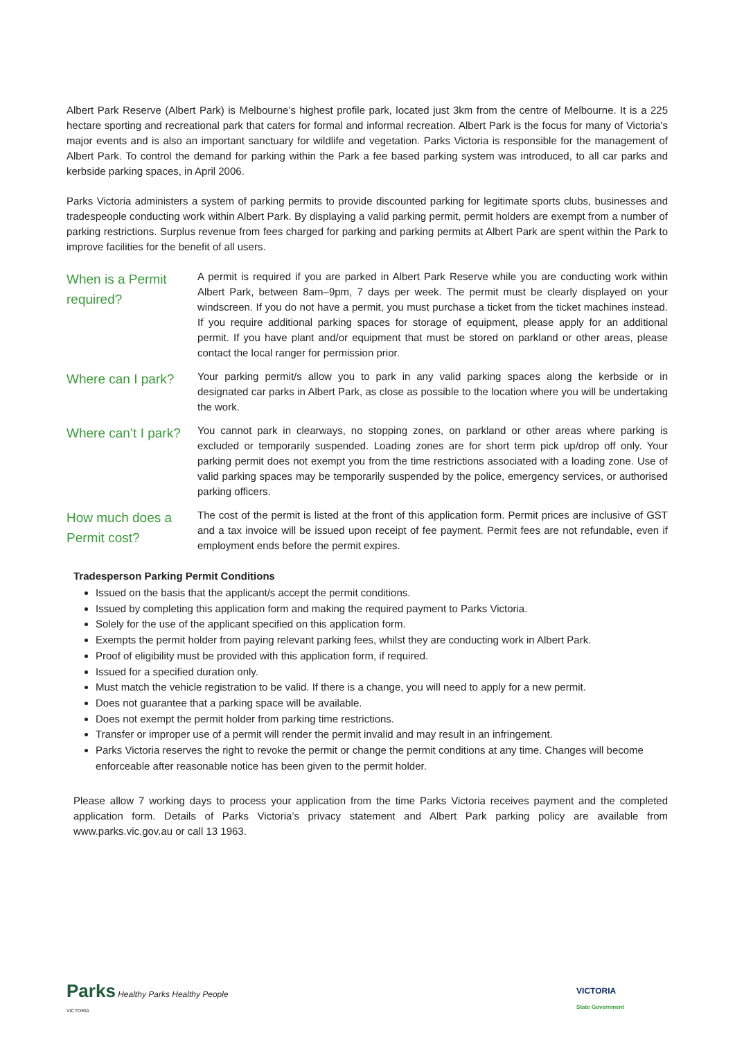Albert Park Reserve (Albert Park) is Melbourne’s highest profile park, located just 3km from the centre of Melbourne. It is a 225 hectare sporting and recreational park that caters for formal and informal recreation. Albert Park is the focus for many of Victoria's major events and is also an important sanctuary for wildlife and vegetation. Parks Victoria is responsible for the management of Albert Park. To control the demand for parking within the Park a fee based parking system was introduced, to all car parks and kerbside parking spaces, in April 2006.
Parks Victoria administers a system of parking permits to provide discounted parking for legitimate sports clubs, businesses and tradespeople conducting work within Albert Park. By displaying a valid parking permit, permit holders are exempt from a number of parking restrictions. Surplus revenue from fees charged for parking and parking permits at Albert Park are spent within the Park to improve facilities for the benefit of all users.
When is a Permit required?
A permit is required if you are parked in Albert Park Reserve while you are conducting work within Albert Park, between 8am–9pm, 7 days per week. The permit must be clearly displayed on your windscreen. If you do not have a permit, you must purchase a ticket from the ticket machines instead. If you require additional parking spaces for storage of equipment, please apply for an additional permit. If you have plant and/or equipment that must be stored on parkland or other areas, please contact the local ranger for permission prior.
Where can I park?
Your parking permit/s allow you to park in any valid parking spaces along the kerbside or in designated car parks in Albert Park, as close as possible to the location where you will be undertaking the work.
Where can’t I park?
You cannot park in clearways, no stopping zones, on parkland or other areas where parking is excluded or temporarily suspended. Loading zones are for short term pick up/drop off only. Your parking permit does not exempt you from the time restrictions associated with a loading zone. Use of valid parking spaces may be temporarily suspended by the police, emergency services, or authorised parking officers.
How much does a Permit cost?
The cost of the permit is listed at the front of this application form. Permit prices are inclusive of GST and a tax invoice will be issued upon receipt of fee payment. Permit fees are not refundable, even if employment ends before the permit expires.
Tradesperson Parking Permit Conditions
Issued on the basis that the applicant/s accept the permit conditions.
Issued by completing this application form and making the required payment to Parks Victoria.
Solely for the use of the applicant specified on this application form.
Exempts the permit holder from paying relevant parking fees, whilst they are conducting work in Albert Park.
Proof of eligibility must be provided with this application form, if required.
Issued for a specified duration only.
Must match the vehicle registration to be valid. If there is a change, you will need to apply for a new permit.
Does not guarantee that a parking space will be available.
Does not exempt the permit holder from parking time restrictions.
Transfer or improper use of a permit will render the permit invalid and may result in an infringement.
Parks Victoria reserves the right to revoke the permit or change the permit conditions at any time. Changes will become enforceable after reasonable notice has been given to the permit holder.
Please allow 7 working days to process your application from the time Parks Victoria receives payment and the completed application form. Details of Parks Victoria’s privacy statement and Albert Park parking policy are available from www.parks.vic.gov.au or call 13 1963.
Parks Healthy Parks Healthy People
VICTORIA
VICTORIA
State Government